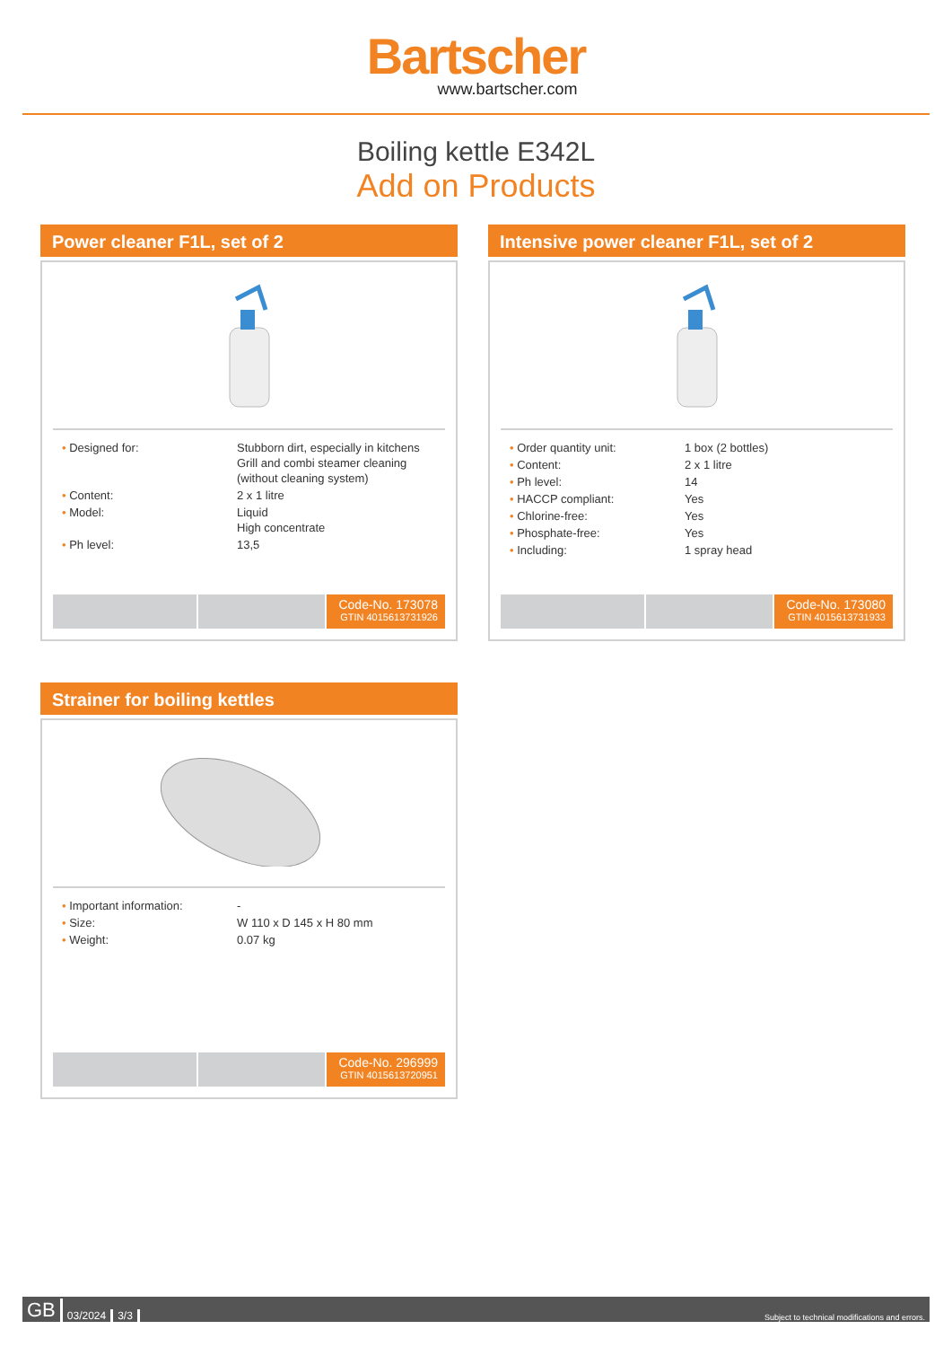Bartscher
www.bartscher.com
Boiling kettle E342L
Add on Products
Power cleaner F1L, set of 2
| • Designed for: | Stubborn dirt, especially in kitchens Grill and combi steamer cleaning (without cleaning system) |
| • Content: | 2 x 1 litre |
| • Model: | Liquid High concentrate |
| • Ph level: | 13,5 |
Code-No. 173078
GTIN 4015613731926
Intensive power cleaner F1L, set of 2
| • Order quantity unit: | 1 box (2 bottles) |
| • Content: | 2 x 1 litre |
| • Ph level: | 14 |
| • HACCP compliant: | Yes |
| • Chlorine-free: | Yes |
| • Phosphate-free: | Yes |
| • Including: | 1 spray head |
Code-No. 173080
GTIN 4015613731933
Strainer for boiling kettles
| • Important information: | - |
| • Size: | W 110 x D 145 x H 80 mm |
| • Weight: | 0.07 kg |
Code-No. 296999
GTIN 4015613720951
GB 03/2024 3/3 Subject to technical modifications and errors.